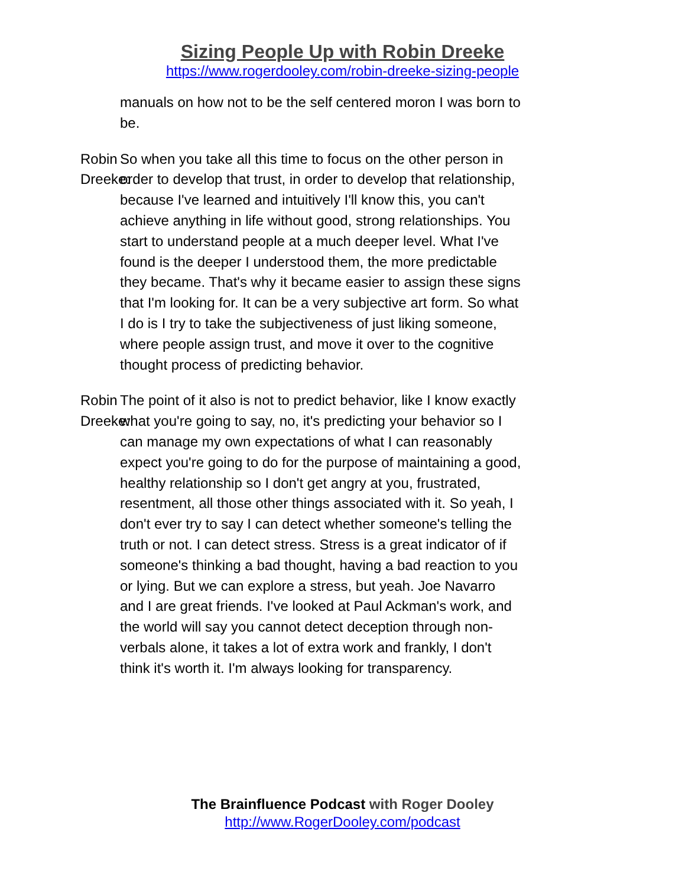Sizing People Up with Robin Dreeke
https://www.rogerdooley.com/robin-dreeke-sizing-people
manuals on how not to be the self centered moron I was born to be.
Robin Dreeke: So when you take all this time to focus on the other person in order to develop that trust, in order to develop that relationship, because I've learned and intuitively I'll know this, you can't achieve anything in life without good, strong relationships. You start to understand people at a much deeper level. What I've found is the deeper I understood them, the more predictable they became. That's why it became easier to assign these signs that I'm looking for. It can be a very subjective art form. So what I do is I try to take the subjectiveness of just liking someone, where people assign trust, and move it over to the cognitive thought process of predicting behavior.
Robin Dreeke: The point of it also is not to predict behavior, like I know exactly what you're going to say, no, it's predicting your behavior so I can manage my own expectations of what I can reasonably expect you're going to do for the purpose of maintaining a good, healthy relationship so I don't get angry at you, frustrated, resentment, all those other things associated with it. So yeah, I don't ever try to say I can detect whether someone's telling the truth or not. I can detect stress. Stress is a great indicator of if someone's thinking a bad thought, having a bad reaction to you or lying. But we can explore a stress, but yeah. Joe Navarro and I are great friends. I've looked at Paul Ackman's work, and the world will say you cannot detect deception through non-verbals alone, it takes a lot of extra work and frankly, I don't think it's worth it. I'm always looking for transparency.
The Brainfluence Podcast with Roger Dooley
http://www.RogerDooley.com/podcast